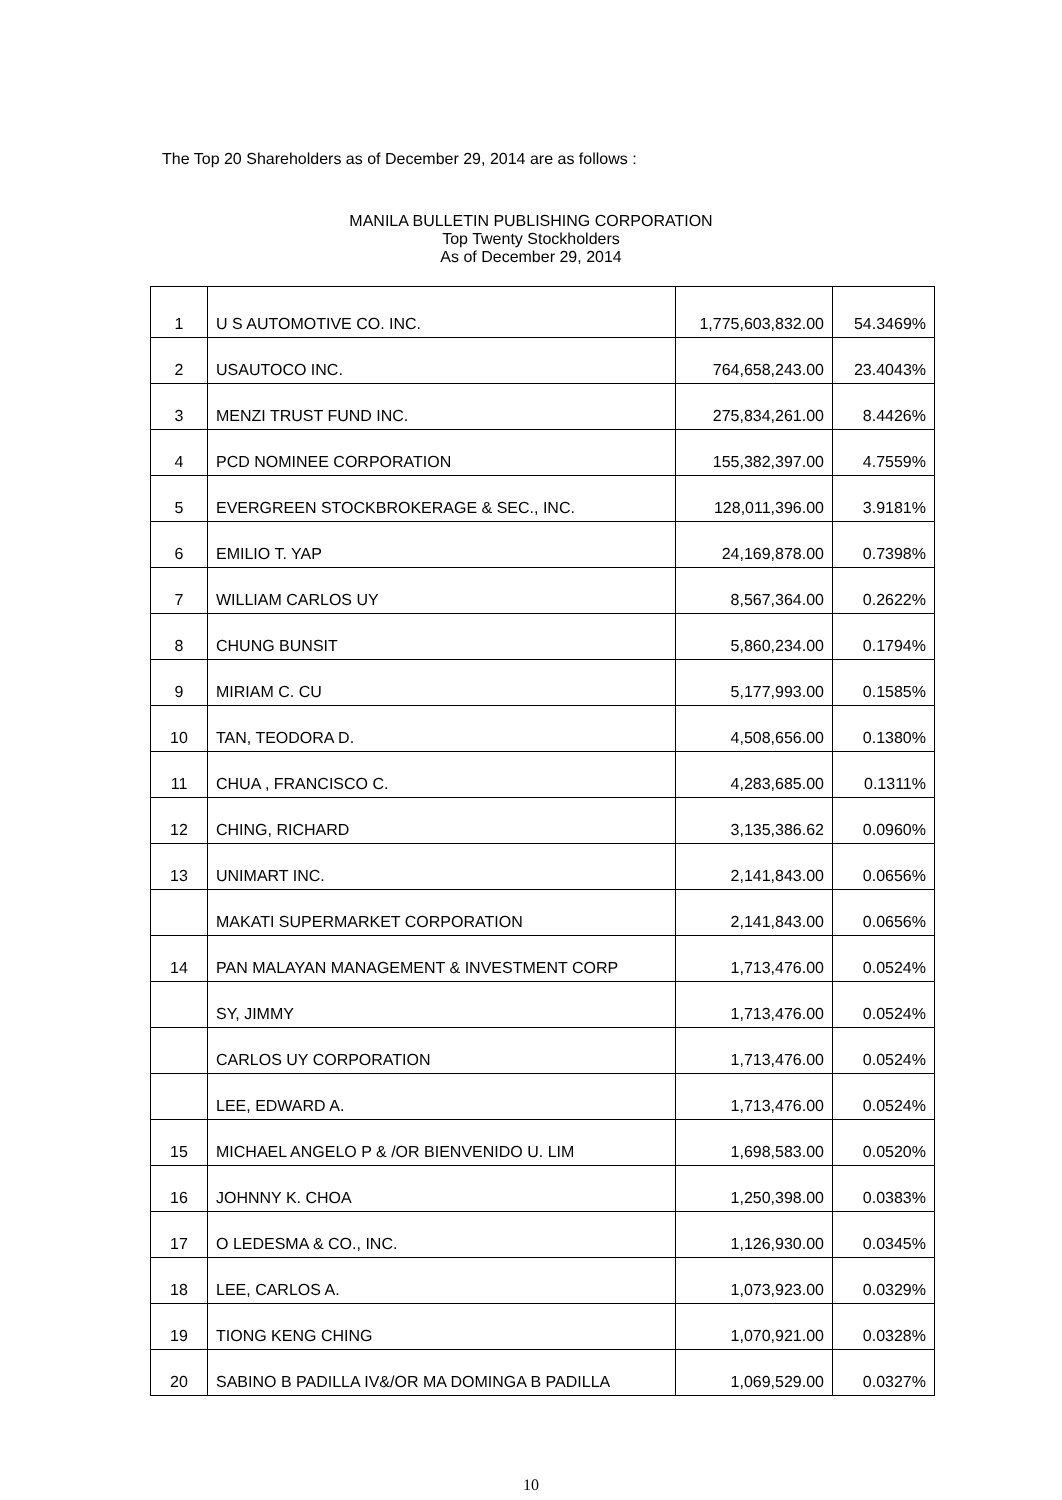The Top 20 Shareholders as of December 29, 2014 are as follows :
MANILA BULLETIN PUBLISHING CORPORATION
Top Twenty Stockholders
As of December 29, 2014
| 1 | U S AUTOMOTIVE CO. INC. | 1,775,603,832.00 | 54.3469% |
| 2 | USAUTOCO INC. | 764,658,243.00 | 23.4043% |
| 3 | MENZI TRUST FUND INC. | 275,834,261.00 | 8.4426% |
| 4 | PCD NOMINEE CORPORATION | 155,382,397.00 | 4.7559% |
| 5 | EVERGREEN STOCKBROKERAGE & SEC., INC. | 128,011,396.00 | 3.9181% |
| 6 | EMILIO T. YAP | 24,169,878.00 | 0.7398% |
| 7 | WILLIAM CARLOS UY | 8,567,364.00 | 0.2622% |
| 8 | CHUNG BUNSIT | 5,860,234.00 | 0.1794% |
| 9 | MIRIAM C. CU | 5,177,993.00 | 0.1585% |
| 10 | TAN, TEODORA D. | 4,508,656.00 | 0.1380% |
| 11 | CHUA , FRANCISCO C. | 4,283,685.00 | 0.1311% |
| 12 | CHING, RICHARD | 3,135,386.62 | 0.0960% |
| 13 | UNIMART INC. | 2,141,843.00 | 0.0656% |
| | MAKATI SUPERMARKET CORPORATION | 2,141,843.00 | 0.0656% |
| 14 | PAN MALAYAN MANAGEMENT & INVESTMENT CORP | 1,713,476.00 | 0.0524% |
| | SY, JIMMY | 1,713,476.00 | 0.0524% |
| | CARLOS UY CORPORATION | 1,713,476.00 | 0.0524% |
| | LEE, EDWARD A. | 1,713,476.00 | 0.0524% |
| 15 | MICHAEL ANGELO P & /OR BIENVENIDO U. LIM | 1,698,583.00 | 0.0520% |
| 16 | JOHNNY K. CHOA | 1,250,398.00 | 0.0383% |
| 17 | O LEDESMA & CO., INC. | 1,126,930.00 | 0.0345% |
| 18 | LEE, CARLOS A. | 1,073,923.00 | 0.0329% |
| 19 | TIONG KENG CHING | 1,070,921.00 | 0.0328% |
| 20 | SABINO B PADILLA IV&/OR MA DOMINGA B PADILLA | 1,069,529.00 | 0.0327% |
10